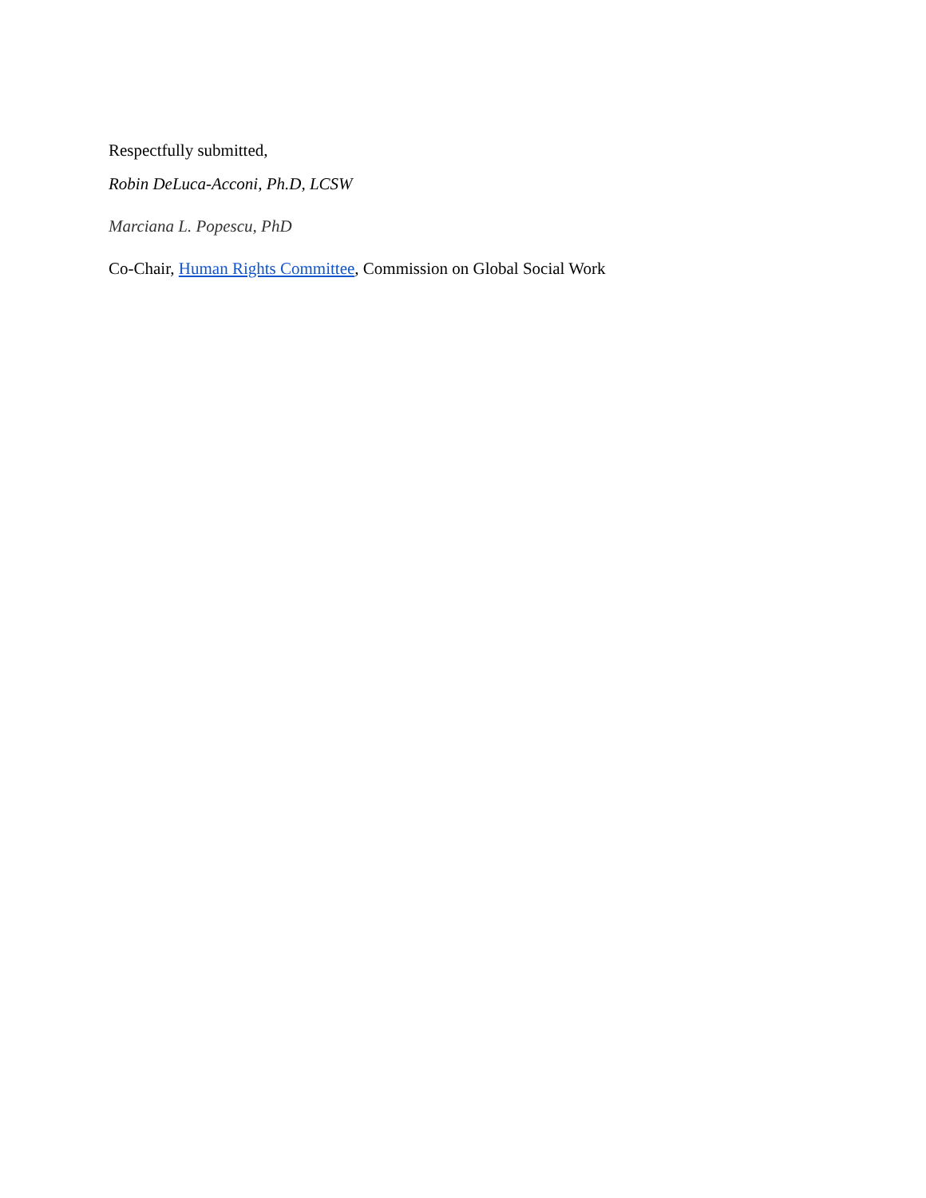Respectfully submitted,
Robin DeLuca-Acconi, Ph.D, LCSW
Marciana L. Popescu, PhD
Co-Chair, Human Rights Committee, Commission on Global Social Work